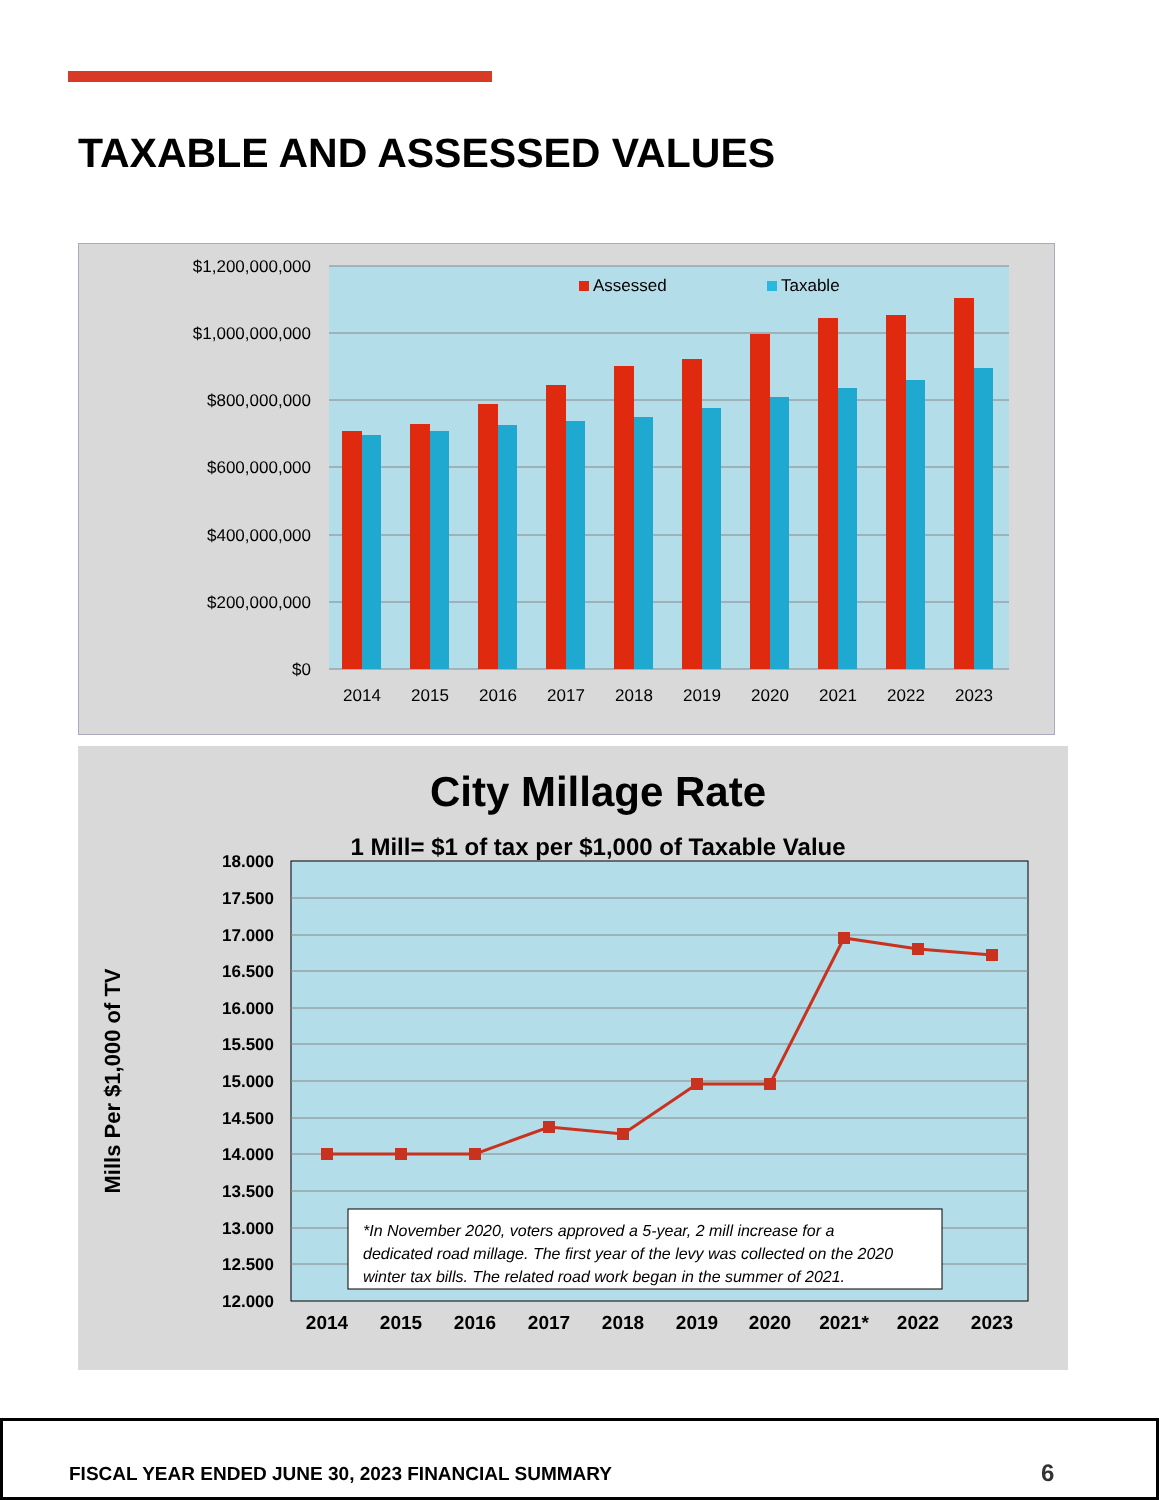TAXABLE AND ASSESSED VALUES
$1,200,000,000
$1,000,000,000
$800,000,000
$600,000,000
$400,000,000
$200,000,000
$0
Assessed
Taxable
2014
2015
2016
2017
2018
2019
2020
2021
2022
2023
City Millage Rate
1 Mill= $1 of tax per $1,000 of Taxable Value
Mills Per $1,000 of TV
18.000
17.500
17.000
16.500
16.000
15.500
15.000
14.500
14.000
13.500
13.000
12.500
12.000
*In November 2020, voters approved a 5-year, 2 mill increase for a
dedicated road millage. The first year of the levy was collected on the 2020
winter tax bills. The related road work began in the summer of 2021.
2014
2015
2016
2017
2018
2019
2020
2021*
2022
2023
FISCAL YEAR ENDED JUNE 30, 2023 FINANCIAL SUMMARY 6